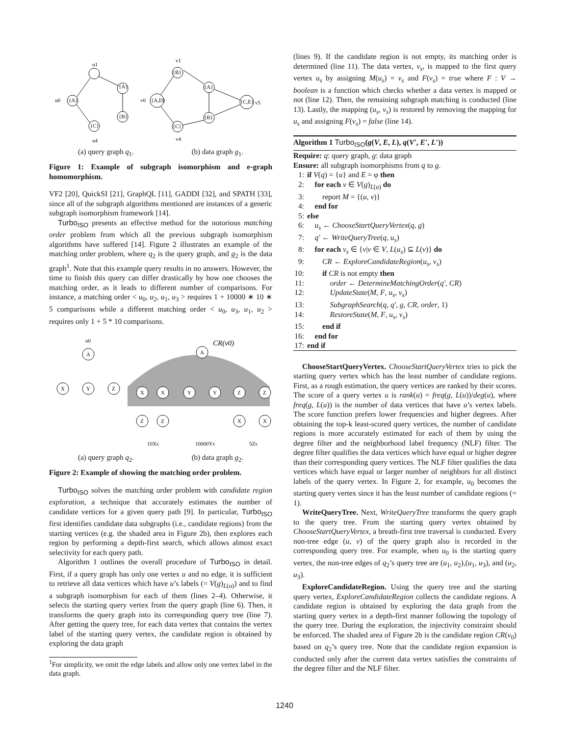u1
{A}
u0
{A}
{B}
{C}
u4
v1
{B}
{A}
v0
{A,D}
{C,E}
v5
{B}
{C}
v4
(a) query graph q<sub>1</sub>. (b) data graph g<sub>1</sub>.
Figure 1: Example of subgraph isomorphism and e-graph homomorphism.
VF2 [20], QuickSI [21], GraphQL [11], GADDI [32], and SPATH [33], since all of the subgraph algorithms mentioned are instances of a generic subgraph isomorphism framework [14].
Turbo<sub>ISO</sub> presents an effective method for the notorious matching order problem from which all the previous subgraph isomorphism algorithms have suffered [14]. Figure 2 illustrates an example of the matching order problem, where q<sub>2</sub> is the query graph, and g<sub>2</sub> is the data graph<sup>1</sup>. Note that this example query results in no answers. However, the time to finish this query can differ drastically by how one chooses the matching order, as it leads to different number of comparisons. For instance, a matching order < u<sub>0</sub>, u<sub>2</sub>, u<sub>1</sub>, u<sub>3</sub> > requires 1 + 10000 ∗ 10 ∗ 5 comparisons while a different matching order < u<sub>0</sub>, u<sub>3</sub>, u<sub>1</sub>, u<sub>2</sub> > requires only 1 + 5 * 10 comparisons.
u0
A
X
Y
Z
CR(v0)
A
X
X
Y
Y
Z
Z
Z
Z
X
X
10Xs
10000Ys
5Zs
(a) query graph q<sub>2</sub>. (b) data graph g<sub>2</sub>.
Figure 2: Example of showing the matching order problem.
Turbo<sub>ISO</sub> solves the matching order problem with candidate region exploration, a technique that accurately estimates the number of candidate vertices for a given query path [9]. In particular, Turbo<sub>ISO</sub> first identifies candidate data subgraphs (i.e., candidate regions) from the starting vertices (e.g. the shaded area in Figure 2b), then explores each region by performing a depth-first search, which allows almost exact selectivity for each query path.
Algorithm 1 outlines the overall procedure of Turbo<sub>ISO</sub> in detail. First, if a query graph has only one vertex u and no edge, it is sufficient to retrieve all data vertices which have u’s labels (= V(g)<sub>L(u)</sub>) and to find a subgraph isomorphism for each of them (lines 2–4). Otherwise, it selects the starting query vertex from the query graph (line 6). Then, it transforms the query graph into its corresponding query tree (line 7). After getting the query tree, for each data vertex that contains the vertex label of the starting query vertex, the candidate region is obtained by exploring the data graph
<sup>1</sup> For simplicity, we omit the edge labels and allow only one vertex label in the data graph.
(lines 9). If the candidate region is not empty, its matching order is determined (line 11). The data vertex, v<sub>s</sub>, is mapped to the first query vertex u<sub>s</sub> by assigning M(u<sub>s</sub>) = v<sub>s</sub> and F(v<sub>s</sub>) = true where F : V → boolean is a function which checks whether a data vertex is mapped or not (line 12). Then, the remaining subgraph matching is conducted (line 13). Lastly, the mapping (u<sub>s</sub>, v<sub>s</sub>) is restored by removing the mapping for u<sub>s</sub> and assigning F(v<sub>s</sub>) = false (line 14).
Algorithm 1 Turbo<sub>ISO</sub>(g(V, E, L), q(V′, E′, L′))
Require: q: query graph, g: data graph
Ensure: all subgraph isomorphisms from q to g.
1: if V(q) = {u} and E = φ then
2: for each v ∈ V(g)<sub>L(u)</sub> do
3: report M = {(u, v)}
4: end for
5: else
6: u<sub>s</sub> ← ChooseStartQueryVertex(q, g)
7: q′ ← WriteQueryTree(q, u<sub>s</sub>)
8: for each v<sub>s</sub> ∈ {v|v ∈ V, L(u<sub>s</sub>) ⊆ L(v)} do
9: CR ← ExploreCandidateRegion(u<sub>s</sub>, v<sub>s</sub>)
10: if CR is not empty then
11: order ← DetermineMatchingOrder(q′, CR)
12: UpdateState(M, F, u<sub>s</sub>, v<sub>s</sub>)
13: SubgraphSearch(q, q′, g, CR, order, 1)
14: RestoreState(M, F, u<sub>s</sub>, v<sub>s</sub>)
15: end if
16: end for
17: end if
ChooseStartQueryVertex. ChooseStartQueryVertex tries to pick the starting query vertex which has the least number of candidate regions. First, as a rough estimation, the query vertices are ranked by their scores. The score of a query vertex u is rank(u) = freq(g, L(u))/deg(u), where freq(g, L(u)) is the number of data vertices that have u’s vertex labels. The score function prefers lower frequencies and higher degrees. After obtaining the top-k least-scored query vertices, the number of candidate regions is more accurately estimated for each of them by using the degree filter and the neighborhood label frequency (NLF) filter. The degree filter qualifies the data vertices which have equal or higher degree than their corresponding query vertices. The NLF filter qualifies the data vertices which have equal or larger number of neighbors for all distinct labels of the query vertex. In Figure 2, for example, u<sub>0</sub> becomes the starting query vertex since it has the least number of candidate regions (= 1).
WriteQueryTree. Next, WriteQueryTree transforms the query graph to the query tree. From the starting query vertex obtained by ChooseStartQueryVertex, a breath-first tree traversal is conducted. Every non-tree edge (u, v) of the query graph also is recorded in the corresponding query tree. For example, when u<sub>0</sub> is the starting query vertex, the non-tree edges of q<sub>2</sub>’s query tree are (u<sub>1</sub>, u<sub>2</sub>),(u<sub>1</sub>, u<sub>3</sub>), and (u<sub>2</sub>, u<sub>3</sub>).
ExploreCandidateRegion. Using the query tree and the starting query vertex, ExploreCandidateRegion collects the candidate regions. A candidate region is obtained by exploring the data graph from the starting query vertex in a depth-first manner following the topology of the query tree. During the exploration, the injectivity constraint should be enforced. The shaded area of Figure 2b is the candidate region CR(v<sub>0</sub>) based on q<sub>2</sub>’s query tree. Note that the candidate region expansion is conducted only after the current data vertex satisfies the constraints of the degree filter and the NLF filter.
1240